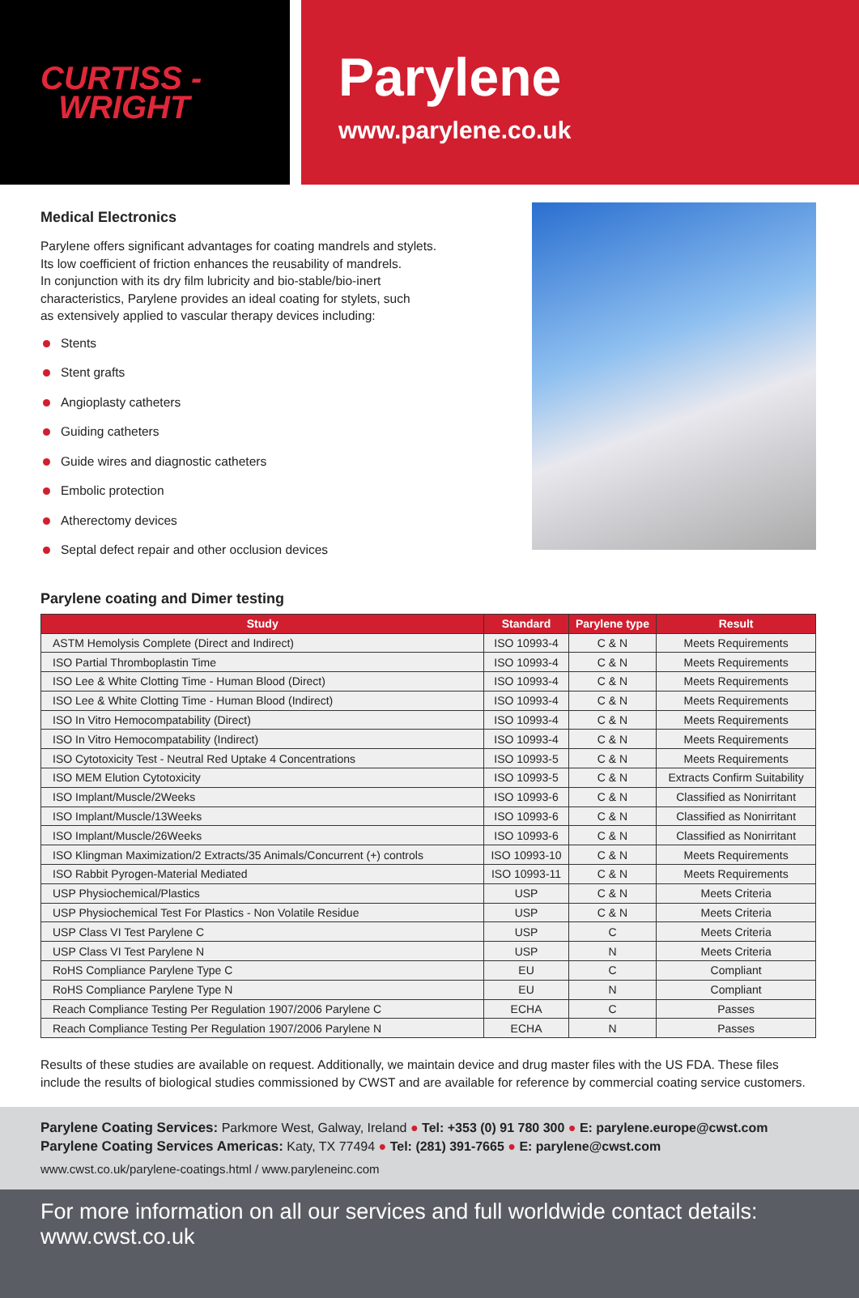CURTISS -
WRIGHT
Parylene
www.parylene.co.uk
Medical Electronics
Parylene offers significant advantages for coating mandrels and stylets.
Its low coefficient of friction enhances the reusability of mandrels.
In conjunction with its dry film lubricity and bio-stable/bio-inert
characteristics, Parylene provides an ideal coating for stylets, such
as extensively applied to vascular therapy devices including:
Stents
Stent grafts
Angioplasty catheters
Guiding catheters
Guide wires and diagnostic catheters
Embolic protection
Atherectomy devices
Septal defect repair and other occlusion devices
Parylene coating and Dimer testing
| Study | Standard | Parylene type | Result |
| --- | --- | --- | --- |
| ASTM Hemolysis Complete (Direct and Indirect) | ISO 10993-4 | C & N | Meets Requirements |
| ISO Partial Thromboplastin Time | ISO 10993-4 | C & N | Meets Requirements |
| ISO Lee & White Clotting Time - Human Blood (Direct) | ISO 10993-4 | C & N | Meets Requirements |
| ISO Lee & White Clotting Time - Human Blood (Indirect) | ISO 10993-4 | C & N | Meets Requirements |
| ISO In Vitro Hemocompatability (Direct) | ISO 10993-4 | C & N | Meets Requirements |
| ISO In Vitro Hemocompatability (Indirect) | ISO 10993-4 | C & N | Meets Requirements |
| ISO Cytotoxicity Test - Neutral Red Uptake 4 Concentrations | ISO 10993-5 | C & N | Meets Requirements |
| ISO MEM Elution Cytotoxicity | ISO 10993-5 | C & N | Extracts Confirm Suitability |
| ISO Implant/Muscle/2Weeks | ISO 10993-6 | C & N | Classified as Nonirritant |
| ISO Implant/Muscle/13Weeks | ISO 10993-6 | C & N | Classified as Nonirritant |
| ISO Implant/Muscle/26Weeks | ISO 10993-6 | C & N | Classified as Nonirritant |
| ISO Klingman Maximization/2 Extracts/35 Animals/Concurrent (+) controls | ISO 10993-10 | C & N | Meets Requirements |
| ISO Rabbit Pyrogen-Material Mediated | ISO 10993-11 | C & N | Meets Requirements |
| USP Physiochemical/Plastics | USP | C & N | Meets Criteria |
| USP Physiochemical Test For Plastics - Non Volatile Residue | USP | C & N | Meets Criteria |
| USP Class VI Test Parylene C | USP | C | Meets Criteria |
| USP Class VI Test Parylene N | USP | N | Meets Criteria |
| RoHS Compliance Parylene Type C | EU | C | Compliant |
| RoHS Compliance Parylene Type N | EU | N | Compliant |
| Reach Compliance Testing Per Regulation 1907/2006 Parylene C | ECHA | C | Passes |
| Reach Compliance Testing Per Regulation 1907/2006 Parylene N | ECHA | N | Passes |
Results of these studies are available on request. Additionally, we maintain device and drug master files with the US FDA. These files include the results of biological studies commissioned by CWST and are available for reference by commercial coating service customers.
Parylene Coating Services: Parkmore West, Galway, Ireland ● Tel: +353 (0) 91 780 300 ● E: parylene.europe@cwst.com
Parylene Coating Services Americas: Katy, TX 77494 ● Tel: (281) 391-7665 ● E: parylene@cwst.com
www.cwst.co.uk/parylene-coatings.html / www.paryleneinc.com
For more information on all our services and full worldwide contact details: www.cwst.co.uk